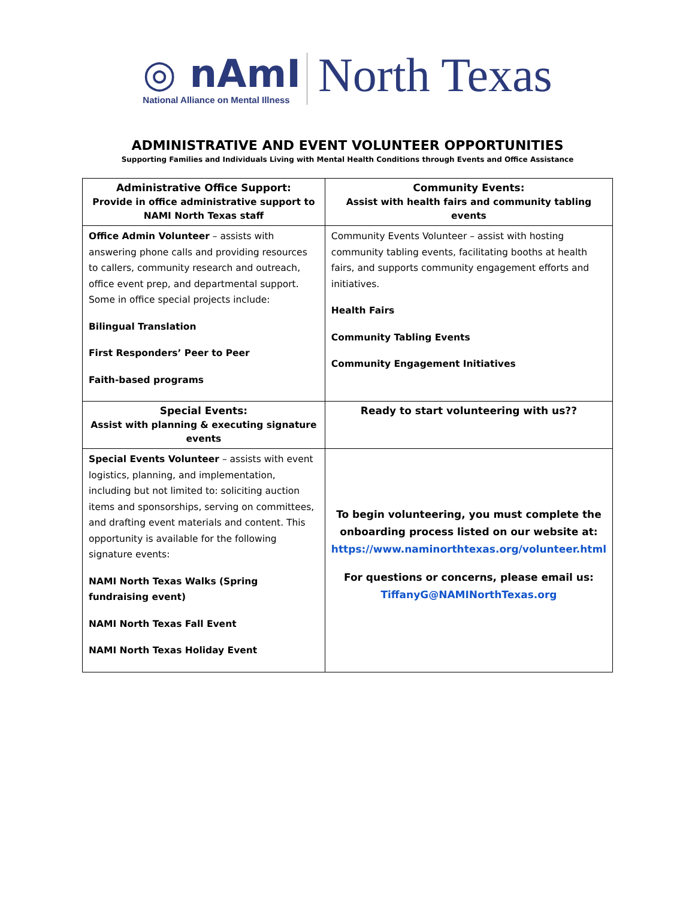◎ nAmI
National Alliance on Mental Illness
North Texas
ADMINISTRATIVE AND EVENT VOLUNTEER OPPORTUNITIES
Supporting Families and Individuals Living with Mental Health Conditions through Events and Office Assistance
| Administrative Office Support: Provide in office administrative support to NAMI North Texas staff | Community Events: Assist with health fairs and community tabling events |
| Office Admin Volunteer – assists with answering phone calls and providing resources to callers, community research and outreach, office event prep, and departmental support. Some in office special projects include: Bilingual Translation First Responders’ Peer to Peer Faith-based programs | Community Events Volunteer – assist with hosting community tabling events, facilitating booths at health fairs, and supports community engagement efforts and initiatives. Health Fairs Community Tabling Events Community Engagement Initiatives |
| Special Events: Assist with planning & executing signature events | Ready to start volunteering with us?? |
| Special Events Volunteer – assists with event logistics, planning, and implementation, including but not limited to: soliciting auction items and sponsorships, serving on committees, and drafting event materials and content. This opportunity is available for the following signature events: NAMI North Texas Walks (Spring fundraising event) NAMI North Texas Fall Event NAMI North Texas Holiday Event | To begin volunteering, you must complete the onboarding process listed on our website at: https://www.naminorthtexas.org/volunteer.html For questions or concerns, please email us: TiffanyG@NAMINorthTexas.org |